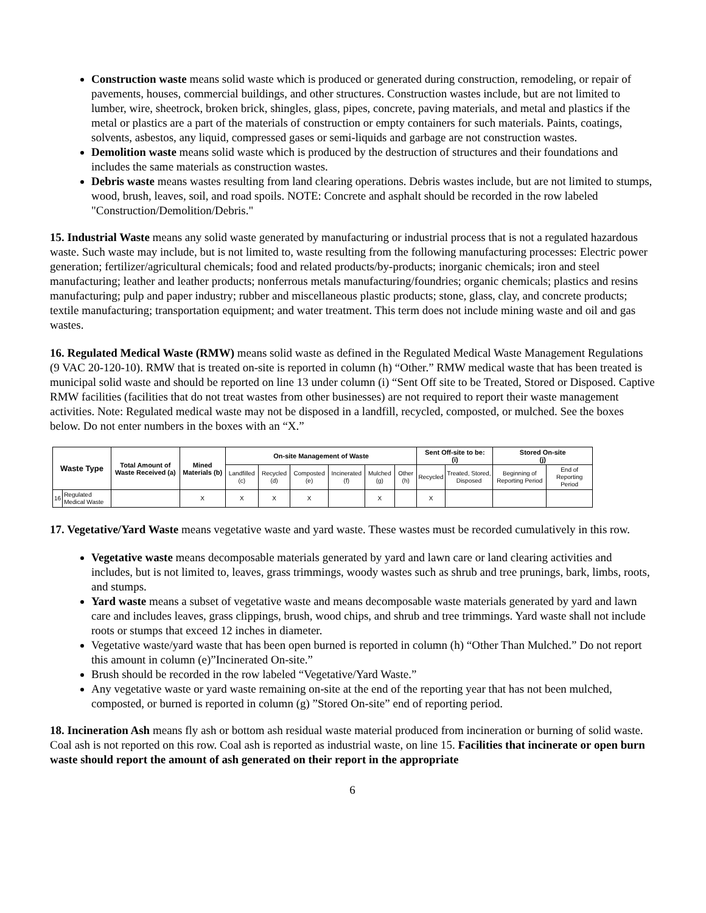Construction waste means solid waste which is produced or generated during construction, remodeling, or repair of pavements, houses, commercial buildings, and other structures. Construction wastes include, but are not limited to lumber, wire, sheetrock, broken brick, shingles, glass, pipes, concrete, paving materials, and metal and plastics if the metal or plastics are a part of the materials of construction or empty containers for such materials. Paints, coatings, solvents, asbestos, any liquid, compressed gases or semi-liquids and garbage are not construction wastes.
Demolition waste means solid waste which is produced by the destruction of structures and their foundations and includes the same materials as construction wastes.
Debris waste means wastes resulting from land clearing operations. Debris wastes include, but are not limited to stumps, wood, brush, leaves, soil, and road spoils. NOTE: Concrete and asphalt should be recorded in the row labeled "Construction/Demolition/Debris."
15. Industrial Waste means any solid waste generated by manufacturing or industrial process that is not a regulated hazardous waste. Such waste may include, but is not limited to, waste resulting from the following manufacturing processes: Electric power generation; fertilizer/agricultural chemicals; food and related products/by-products; inorganic chemicals; iron and steel manufacturing; leather and leather products; nonferrous metals manufacturing/foundries; organic chemicals; plastics and resins manufacturing; pulp and paper industry; rubber and miscellaneous plastic products; stone, glass, clay, and concrete products; textile manufacturing; transportation equipment; and water treatment. This term does not include mining waste and oil and gas wastes.
16. Regulated Medical Waste (RMW) means solid waste as defined in the Regulated Medical Waste Management Regulations (9 VAC 20-120-10). RMW that is treated on-site is reported in column (h) “Other.” RMW medical waste that has been treated is municipal solid waste and should be reported on line 13 under column (i) “Sent Off site to be Treated, Stored or Disposed. Captive RMW facilities (facilities that do not treat wastes from other businesses) are not required to report their waste management activities. Note: Regulated medical waste may not be disposed in a landfill, recycled, composted, or mulched. See the boxes below. Do not enter numbers in the boxes with an “X.”
| Waste Type | | Total Amount of Waste Received (a) | Mined Materials (b) | On-site Management of Waste | | | | | | Sent Off-site to be: (i) | | Stored On-site (j) | |
| --- | --- | --- | --- | --- | --- | --- | --- | --- | --- | --- | --- | --- | --- |
| | | | | Landfilled (c) | Recycled (d) | Composted (e) | Incinerated (f) | Mulched (g) | Other (h) | Recycled | Treated, Stored, Disposed | Beginning of Reporting Period | End of Reporting Period |
| 16 | Regulated Medical Waste | | X | X | X | X | | X | | X | | | |
17. Vegetative/Yard Waste means vegetative waste and yard waste. These wastes must be recorded cumulatively in this row.
Vegetative waste means decomposable materials generated by yard and lawn care or land clearing activities and includes, but is not limited to, leaves, grass trimmings, woody wastes such as shrub and tree prunings, bark, limbs, roots, and stumps.
Yard waste means a subset of vegetative waste and means decomposable waste materials generated by yard and lawn care and includes leaves, grass clippings, brush, wood chips, and shrub and tree trimmings. Yard waste shall not include roots or stumps that exceed 12 inches in diameter.
Vegetative waste/yard waste that has been open burned is reported in column (h) “Other Than Mulched.” Do not report this amount in column (e)”Incinerated On-site.”
Brush should be recorded in the row labeled “Vegetative/Yard Waste.”
Any vegetative waste or yard waste remaining on-site at the end of the reporting year that has not been mulched, composted, or burned is reported in column (g) ”Stored On-site” end of reporting period.
18. Incineration Ash means fly ash or bottom ash residual waste material produced from incineration or burning of solid waste. Coal ash is not reported on this row. Coal ash is reported as industrial waste, on line 15. Facilities that incinerate or open burn waste should report the amount of ash generated on their report in the appropriate
6